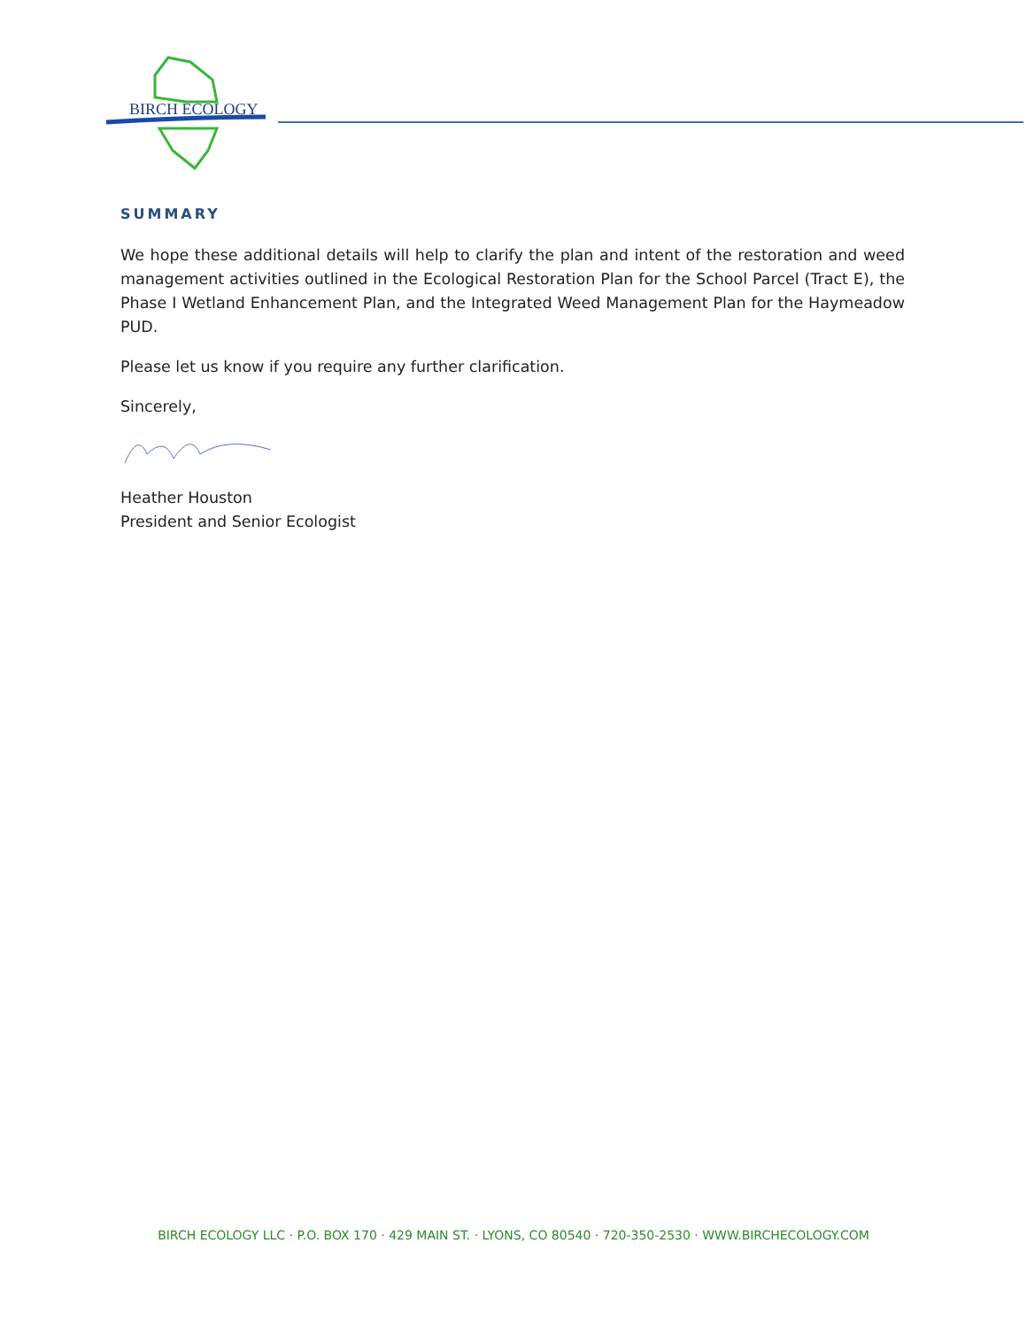BIRCH ECOLOGY
SUMMARY
We hope these additional details will help to clarify the plan and intent of the restoration and weed management activities outlined in the Ecological Restoration Plan for the School Parcel (Tract E), the Phase I Wetland Enhancement Plan, and the Integrated Weed Management Plan for the Haymeadow PUD.
Please let us know if you require any further clarification.
Sincerely,
Heather Houston
President and Senior Ecologist
BIRCH ECOLOGY LLC · P.O. BOX 170 · 429 MAIN ST. · LYONS, CO 80540 · 720-350-2530 · WWW.BIRCHECOLOGY.COM